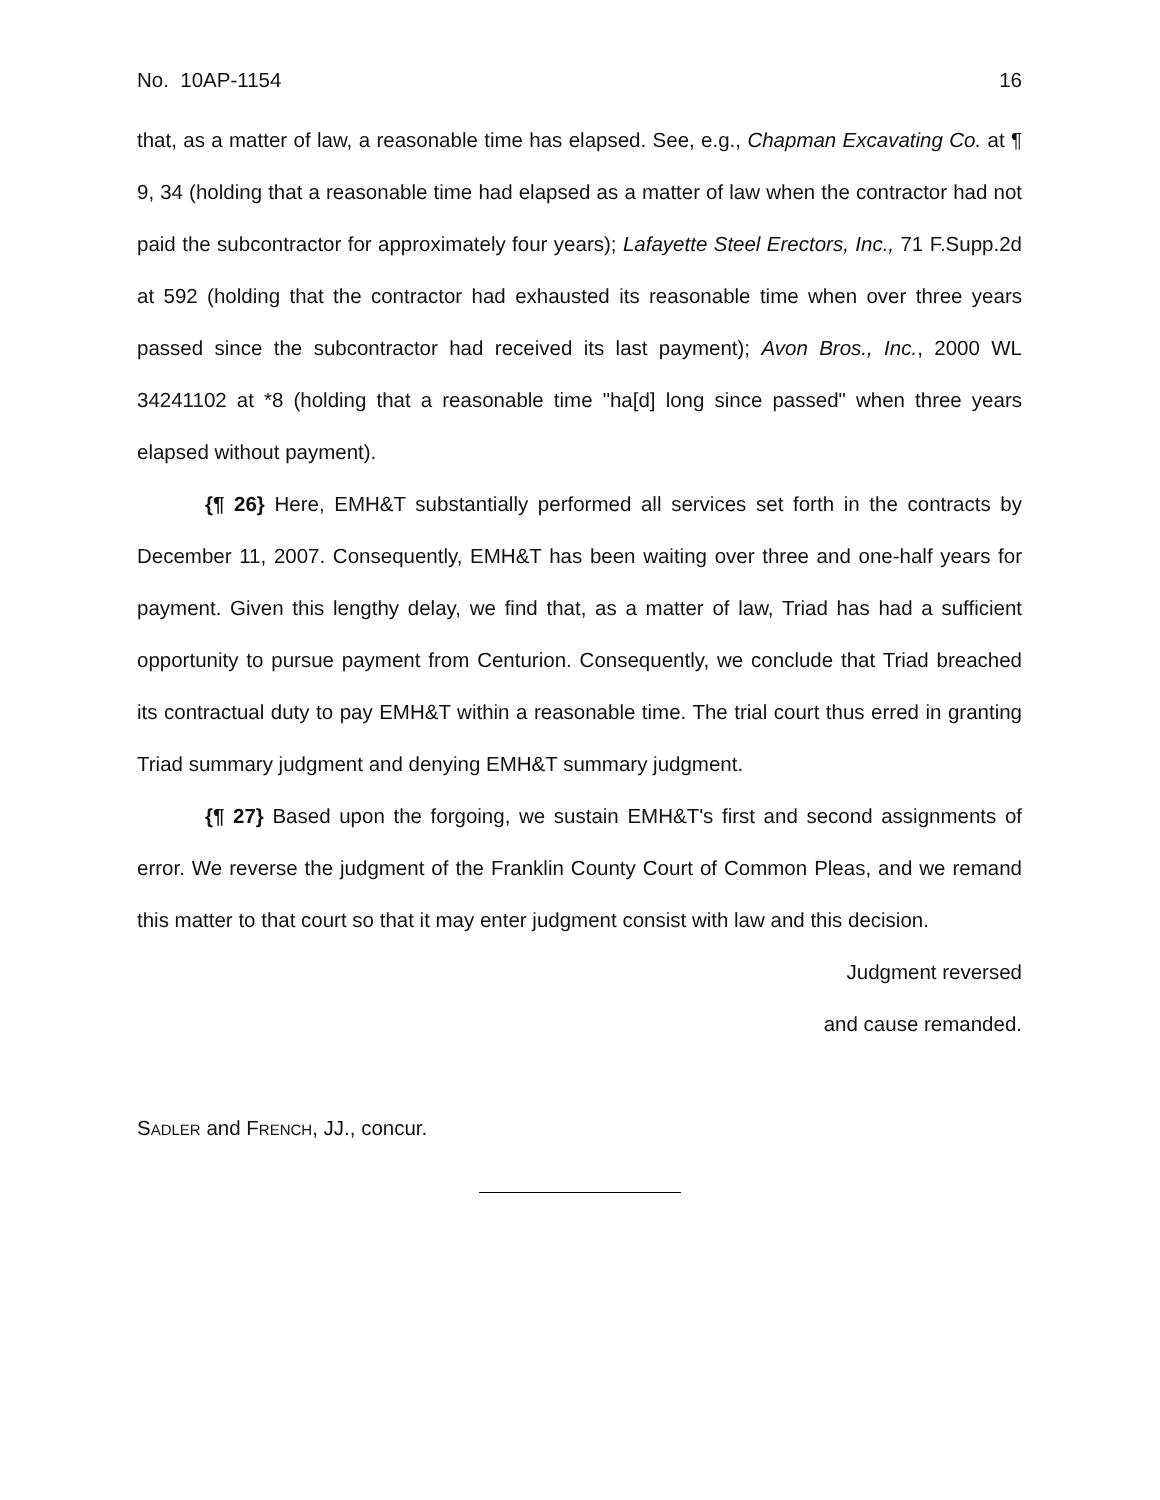No. 10AP-1154 16
that, as a matter of law, a reasonable time has elapsed. See, e.g., Chapman Excavating Co. at ¶ 9, 34 (holding that a reasonable time had elapsed as a matter of law when the contractor had not paid the subcontractor for approximately four years); Lafayette Steel Erectors, Inc., 71 F.Supp.2d at 592 (holding that the contractor had exhausted its reasonable time when over three years passed since the subcontractor had received its last payment); Avon Bros., Inc., 2000 WL 34241102 at *8 (holding that a reasonable time "ha[d] long since passed" when three years elapsed without payment).
{¶ 26} Here, EMH&T substantially performed all services set forth in the contracts by December 11, 2007. Consequently, EMH&T has been waiting over three and one-half years for payment. Given this lengthy delay, we find that, as a matter of law, Triad has had a sufficient opportunity to pursue payment from Centurion. Consequently, we conclude that Triad breached its contractual duty to pay EMH&T within a reasonable time. The trial court thus erred in granting Triad summary judgment and denying EMH&T summary judgment.
{¶ 27} Based upon the forgoing, we sustain EMH&T's first and second assignments of error. We reverse the judgment of the Franklin County Court of Common Pleas, and we remand this matter to that court so that it may enter judgment consist with law and this decision.
Judgment reversed
and cause remanded.
SADLER and FRENCH, JJ., concur.